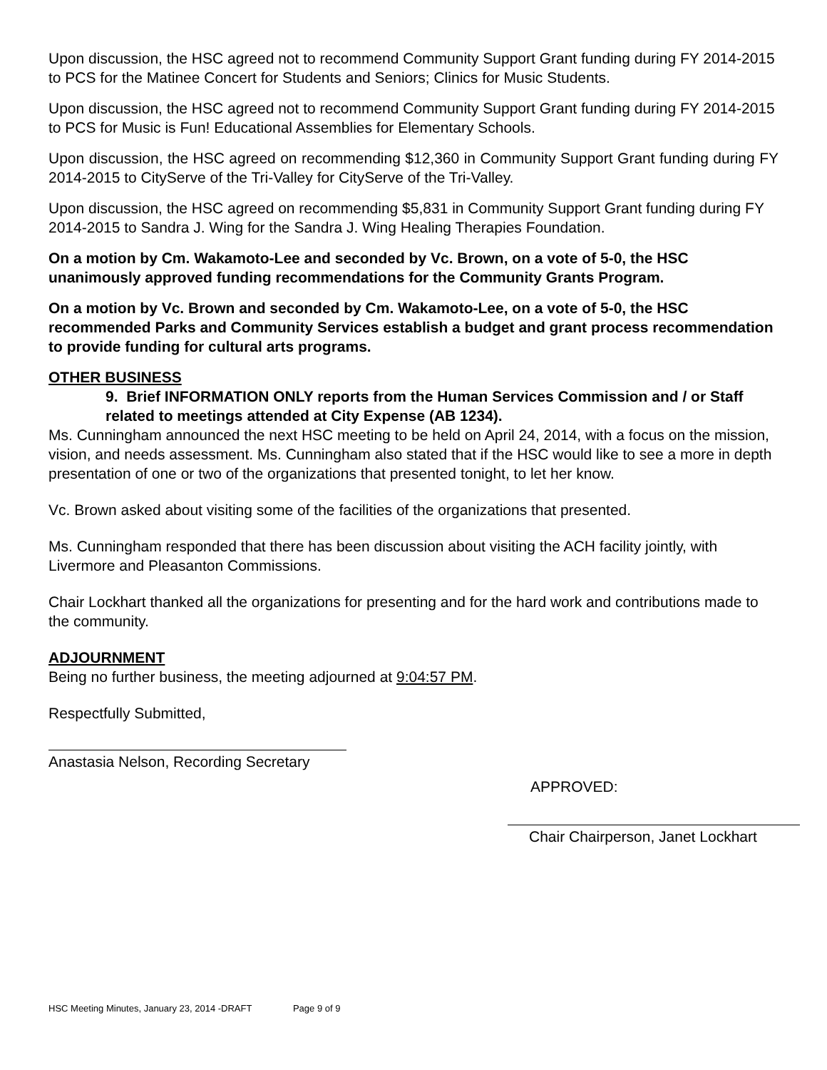Upon discussion, the HSC agreed not to recommend Community Support Grant funding during FY 2014-2015 to PCS for the Matinee Concert for Students and Seniors; Clinics for Music Students.
Upon discussion, the HSC agreed not to recommend Community Support Grant funding during FY 2014-2015 to PCS for Music is Fun! Educational Assemblies for Elementary Schools.
Upon discussion, the HSC agreed on recommending $12,360 in Community Support Grant funding during FY 2014-2015 to CityServe of the Tri-Valley for CityServe of the Tri-Valley.
Upon discussion, the HSC agreed on recommending $5,831 in Community Support Grant funding during FY 2014-2015 to Sandra J. Wing for the Sandra J. Wing Healing Therapies Foundation.
On a motion by Cm. Wakamoto-Lee and seconded by Vc. Brown, on a vote of 5-0, the HSC unanimously approved funding recommendations for the Community Grants Program.
On a motion by Vc. Brown and seconded by Cm. Wakamoto-Lee, on a vote of 5-0, the HSC recommended Parks and Community Services establish a budget and grant process recommendation to provide funding for cultural arts programs.
OTHER BUSINESS
9. Brief INFORMATION ONLY reports from the Human Services Commission and / or Staff related to meetings attended at City Expense (AB 1234).
Ms. Cunningham announced the next HSC meeting to be held on April 24, 2014, with a focus on the mission, vision, and needs assessment. Ms. Cunningham also stated that if the HSC would like to see a more in depth presentation of one or two of the organizations that presented tonight, to let her know.
Vc. Brown asked about visiting some of the facilities of the organizations that presented.
Ms. Cunningham responded that there has been discussion about visiting the ACH facility jointly, with Livermore and Pleasanton Commissions.
Chair Lockhart thanked all the organizations for presenting and for the hard work and contributions made to the community.
ADJOURNMENT
Being no further business, the meeting adjourned at 9:04:57 PM.
Respectfully Submitted,
Anastasia Nelson, Recording Secretary
APPROVED:
Chair Chairperson, Janet Lockhart
HSC Meeting Minutes, January 23, 2014 -DRAFT Page 9 of 9